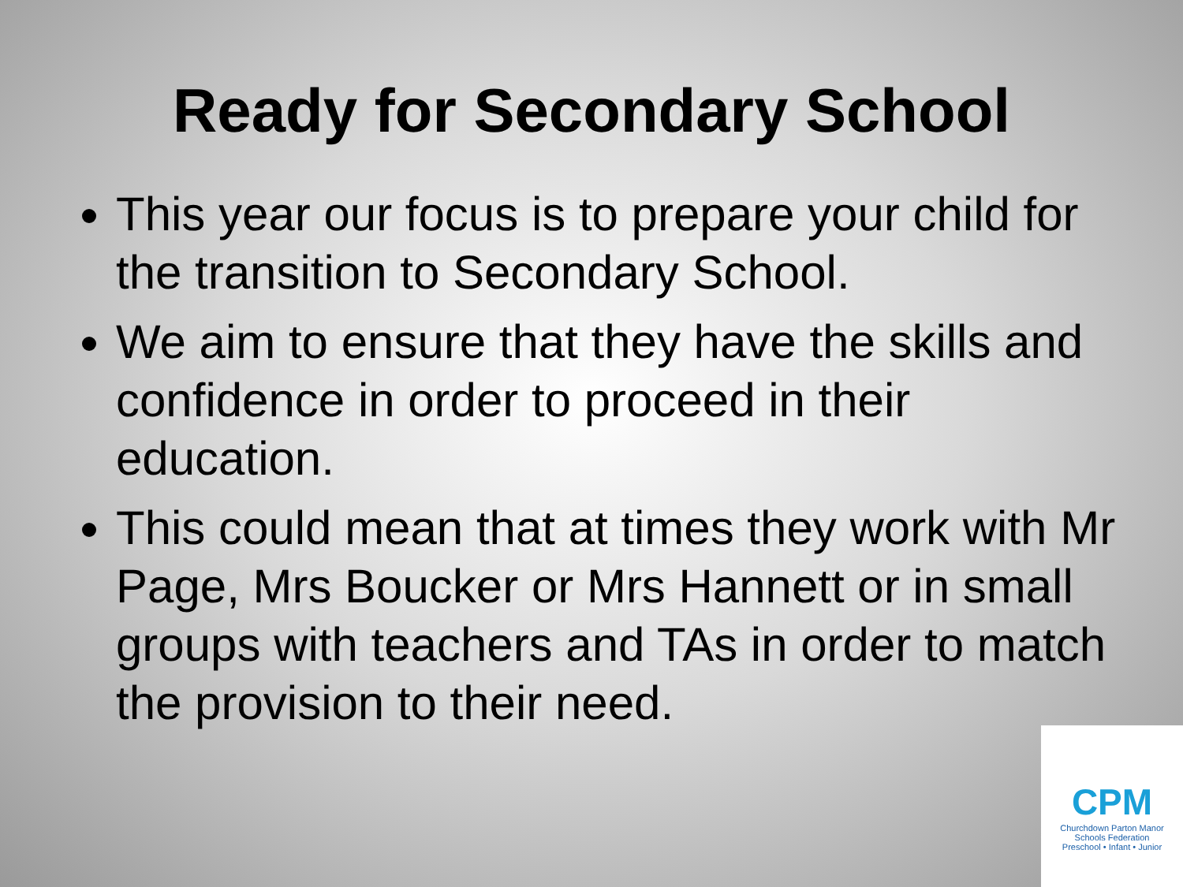Ready for Secondary School
This year our focus is to prepare your child for the transition to Secondary School.
We aim to ensure that they have the skills and confidence in order to proceed in their education.
This could mean that at times they work with Mr Page, Mrs Boucker or Mrs Hannett or in small groups with teachers and TAs in order to match the provision to their need.
CPM
Churchdown Parton Manor
Schools Federation
Preschool • Infant • Junior